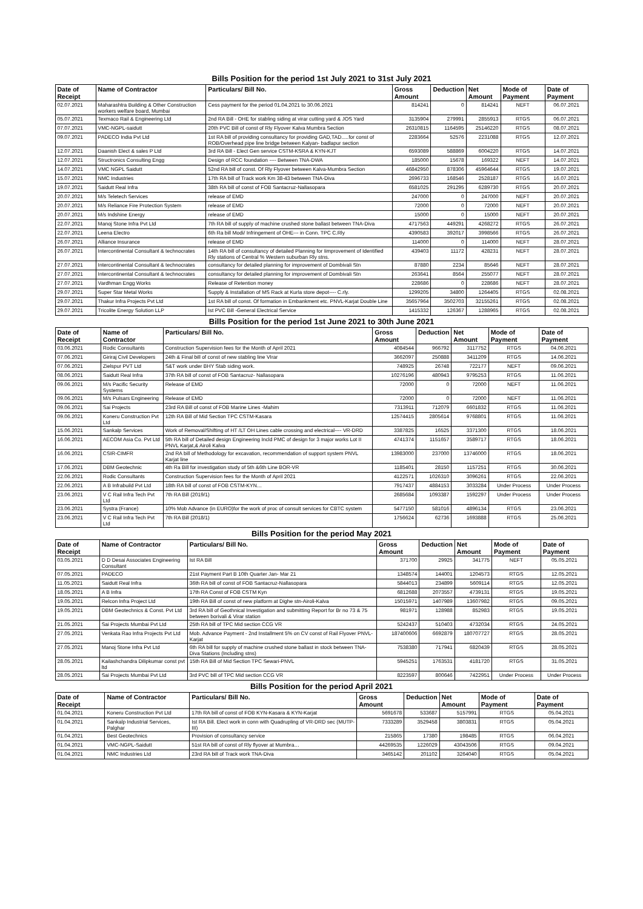Bills Position for the period 1st July 2021 to 31st July 2021
| Date of Receipt | Name of Contractor | Particulars/ Bill No. | Gross Amount | Deduction | Net Amount | Mode of Payment | Date of Payment |
| --- | --- | --- | --- | --- | --- | --- | --- |
| 02.07.2021 | Maharashtra Building & Other Construction workers welfare board, Mumbai | Cess payment for the period 01.04.2021 to 30.06.2021 | 814241 | 0 | 814241 | NEFT | 06.07.2021 |
| 05.07.2021 | Texmaco Rail & Engineering Ltd | 2nd RA Bill - OHE for stabling siding at virar cutting yard & JOS Yard | 3135904 | 279991 | 2855913 | RTGS | 06.07.2021 |
| 07.07.2021 | VMC-NGPL-saidutt | 20th PVC Bill of const of Rly Flyover Kalva Mumbra Section | 26310815 | 1164595 | 25146220 | RTGS | 08.07.2021 |
| 09.07.2021 | PADECO India Pvt Ltd | 1st RA bill of providing consultancy for providing GAD,TAD.....for const of ROB/Overhead pipe line bridge between Kalyan- badlapur section | 2283664 | 52576 | 2231088 | RTGS | 12.07.2021 |
| 12.07.2021 | Daanish Elect & sales P Ltd | 3rd RA Bill - Elect Gen service CSTM-KSRA & KYN-KJT | 6593089 | 588869 | 6004220 | RTGS | 14.07.2021 |
| 12.07.2021 | Structronics Consulting Engg | Design of RCC foundation ---- Between TNA-DWA | 185000 | 15678 | 169322 | NEFT | 14.07.2021 |
| 14.07.2021 | VMC NGPL Saidutt | 52nd RA bill of const. Of Rly Flyover between Kalva-Mumbra Section | 46842950 | 878306 | 45964644 | RTGS | 19.07.2021 |
| 15.07.2021 | NMC Industries | 17th RA bill of Track work Km 38-43 between TNA-Diva | 2696733 | 168546 | 2528187 | RTGS | 16.07.2021 |
| 19.07.2021 | Saidutt Real Infra | 38th RA bill of const of FOB Santacruz-Nallasopara | 6581025 | 291295 | 6289730 | RTGS | 20.07.2021 |
| 20.07.2021 | M/s Teletech Services | release of EMD | 247000 | 0 | 247000 | NEFT | 20.07.2021 |
| 20.07.2021 | M/s Reliance Fire Protection System | release of EMD | 72000 | 0 | 72000 | NEFT | 20.07.2021 |
| 20.07.2021 | M/s Indshine Energy | release of EMD | 15000 | 0 | 15000 | NEFT | 20.07.2021 |
| 22.07.2021 | Manoj Stone Infra Pvt Ltd | 7th RA bill of supply of machine crushed stone ballast between TNA-Diva | 4717563 | 449291 | 4268272 | RTGS | 26.07.2021 |
| 22.07.2021 | Leena Electro | 6th Ra bill Modi/ Infringement of OHE--- in Conn. TPC C.Rly | 4390583 | 392017 | 3998566 | RTGS | 26.07.2021 |
| 26.07.2021 | Alliance Insurance | release of EMD | 114000 | 0 | 114000 | NEFT | 28.07.2021 |
| 26.07.2021 | Intercontinental Consultant & technocrates | 14th RA bill of consultancy of detailed Planning for Iimprovement of Identified Rly stations of Central % Western suburban Rly stns. | 439403 | 11172 | 428231 | NEFT | 28.07.2021 |
| 27.07.2021 | Intercontinental Consultant & technocrates | consultancy for detailed planning for improvement of Dombivali Stn | 87880 | 2234 | 85646 | NEFT | 28.07.2021 |
| 27.07.2021 | Intercontinental Consultant & technocrates | consultancy for detailed planning for improvement of Dombivali Stn | 263641 | 8564 | 255077 | NEFT | 28.07.2021 |
| 27.07.2021 | Vardhman Engg Works | Release of Retention money | 228686 | 0 | 228686 | NEFT | 28.07.2021 |
| 29.07.2021 | Super Star Metal Works | Supply & Installation of MS Rack at Kurla store depot---- C.rly. | 1299205 | 34800 | 1264405 | RTGS | 02.08.2021 |
| 29.07.2021 | Thakur Infra Projects Pvt Ltd | 1st RA bill of const. Of formation in Embankment etc. PNVL-Karjat Double Line | 35657964 | 3502703 | 32155261 | RTGS | 02.08.2021 |
| 29.07.2021 | Tricolite Energy Solution LLP | Ist PVC Bill -General Electrical Service | 1415332 | 126367 | 1288965 | RTGS | 02.08.2021 |
Bills Position for the period 1st June 2021 to 30th June 2021
| Date of Receipt | Name of Contractor | Particulars/ Bill No. | Gross Amount | Deduction | Net Amount | Mode of Payment | Date of Payment |
| --- | --- | --- | --- | --- | --- | --- | --- |
| 03.06.2021 | Rodic Consultants | Construction Supervision fees for the Month of April 2021 | 4084544 | 966792 | 3117752 | RTGS | 04.06.2021 |
| 07.06.2021 | Giriraj Civil Developers | 24th & Final bill of const of new stabling line VIrar | 3662097 | 250888 | 3411209 | RTGS | 14.06.2021 |
| 07.06.2021 | Zielspur PVT Ltd | S&T work under BHY Stab siding work. | 748925 | 26748 | 722177 | NEFT | 09.06.2021 |
| 08.06.2021 | Saidutt Real Infra | 37th RA bill of const of FOB Santacruz- Nallasopara | 10276196 | 480943 | 9795253 | RTGS | 11.06.2021 |
| 09.06.2021 | M/s Pacific Security Systems | Release of EMD | 72000 | 0 | 72000 | NEFT | 11.06.2021 |
| 09.06.2021 | M/s Pulsars Engineering | Release of EMD | 72000 | 0 | 72000 | NEFT | 11.06.2021 |
| 09.06.2021 | Sai Projects | 23rd RA Bill of const of FOB Marine Lines -Mahim | 7313911 | 712079 | 6601832 | RTGS | 11.06.2021 |
| 09.06.2021 | Koneru Construction Pvt Ltd | 12th RA Bill of Mid Section TPC CSTM-Kasara | 12574415 | 2805614 | 9768801 | RTGS | 11.06.2021 |
| 15.06.2021 | Sankalp Services | Work of Removal/Shifting of HT /LT OH Lines cable crossing and electrical---- VR-DRD | 3387825 | 16525 | 3371300 | RTGS | 18.06.2021 |
| 16.06.2021 | AECOM Asia Co. Pvt Ltd | 5th RA bill of Detailed design Engineering Incld PMC of design for 3 major works Lot II PNVL Karjat,& Airoli Kalva | 4741374 | 1151657 | 3589717 | RTGS | 18.06.2021 |
| 16.06.2021 | CSIR-CIMFR | 2nd RA bill of Methodology for excavation, recommendation of support system PNVL Karjat line | 13983000 | 237000 | 13746000 | RTGS | 18.06.2021 |
| 17.06.2021 | DBM Geotechnic | 4th Ra Bill for investigation study of 5th &6th Line BOR-VR | 1185401 | 28150 | 1157251 | RTGS | 30.06.2021 |
| 22.06.2021 | Rodic Consultants | Construction Supervision fees for the Month of April 2021 | 4122571 | 1026310 | 3096261 | RTGS | 22.06.2021 |
| 22.06.2021 | A B Infrabuild Pvt Ltd | 18th RA bill of const of FOB CSTM-KYN… | 7917437 | 4884153 | 3033284 | Under Process | Under Process |
| 23.06.2021 | V C Rail Infra Tech Pvt Ltd | 7th RA Bill (2019/1) | 2685684 | 1093387 | 1592297 | Under Process | Under Process |
| 23.06.2021 | Systra (France) | 10% Mob Advance (in EURO)for the work of proc of consult services for CBTC system | 5477150 | 581016 | 4896134 | RTGS | 23.06.2021 |
| 23.06.2021 | V C Rail Infra Tech Pvt Ltd | 7th RA Bill (2018/1) | 1756624 | 62736 | 1693888 | RTGS | 25.06.2021 |
Bills Position for the period May 2021
| Date of Receipt | Name of Contractor | Particulars/ Bill No. | Gross Amount | Deduction | Net Amount | Mode of Payment | Date of Payment |
| --- | --- | --- | --- | --- | --- | --- | --- |
| 03.05.2021 | D D Desai Associates Engineering Consultant | Ist RA Bill | 371700 | 29925 | 341775 | NEFT | 05.05.2021 |
| 07.05.2021 | PADECO | 21st Payment Part B 10th Quarter Jan- Mar 21 | 1348574 | 144001 | 1204573 | RTGS | 12.05.2021 |
| 11.05.2021 | Saidutt Real Infra | 36th RA bill of const of FOB Santacruz-Nallasopara | 5844013 | 234899 | 5609114 | RTGS | 12.05.2021 |
| 18.05.2021 | A B Infra | 17th RA Const of FOB CSTM Kyn | 6812688 | 2073557 | 4739131 | RTGS | 19.05.2021 |
| 19.05.2021 | Relcon Infra Project Ltd | 19th RA Bill of const of new platform at Dighe stn-Airoli-Kalva | 15015971 | 1407989 | 13607982 | RTGS | 09.05.2021 |
| 19.05.2021 | DBM Geotechnics & Const. Pvt Ltd | 3rd RA bill of Geothnical Investigation and submitting Report for Br no 73 & 75 between borivali & Virar station | 981971 | 128988 | 852983 | RTGS | 19.05.2021 |
| 21.05.2021 | Sai Projects Mumbai Pvt Ltd | 25th RA bill of TPC Mid section CCG VR | 5242437 | 510403 | 4732034 | RTGS | 24.05.2021 |
| 27.05.2021 | Venkata Rao Infra Projects Pvt Ltd | Mob. Advance Payment - 2nd Installment 5% on CV const of Rail Flyover PNVL-Karjat | 187400606 | 6692879 | 180707727 | RTGS | 28.05.2021 |
| 27.05.2021 | Manoj Stone Infra Pvt Ltd | 6th RA bill for supply of machine crushed stone ballast in stock between TNA-Diva Stations (Including stns) | 7538380 | 717941 | 6820439 | RTGS | 28.05.2021 |
| 28.05.2021 | Kailashchandra Dilipkumar const pvt ltd | 15th RA Bill of Mid Section TPC Sewari-PNVL | 5945251 | 1763531 | 4181720 | RTGS | 31.05.2021 |
| 28.05.2021 | Sai Projects Mumbai Pvt Ltd | 3rd PVC bill of TPC Mid section CCG VR | 8223597 | 800646 | 7422951 | Under Process | Under Process |
Bills Position for the period April 2021
| Date of Receipt | Name of Contractor | Particulars/ Bill No. | Gross Amount | Deduction | Net Amount | Mode of Payment | Date of Payment |
| --- | --- | --- | --- | --- | --- | --- | --- |
| 01.04.2021 | Koneru Construction Pvt Ltd | 17th RA bill of const of FOB KYN-Kasara & KYN-Karjat | 5691678 | 533687 | 5157991 | RTGS | 05.04.2021 |
| 01.04.2021 | Sankalp Industrial Services, Palghar | Ist RA Bill. Elect work in conn with Quadrupling of VR-DRD sec (MUTP-III) | 7333289 | 3529458 | 3803831 | RTGS | 05.04.2021 |
| 01.04.2021 | Best Geotechnics | Provision of consultancy service | 215865 | 17380 | 198485 | RTGS | 06.04.2021 |
| 01.04.2021 | VMC-NGPL-Saidutt | 51st RA bill of const of Rly flyover at Mumbra… | 44269535 | 1226029 | 43043506 | RTGS | 09.04.2021 |
| 01.04.2021 | NMC Industries Ltd | 23rd RA bill of Track work TNA-Diva | 3465142 | 201102 | 3264040 | RTGS | 05.04.2021 |